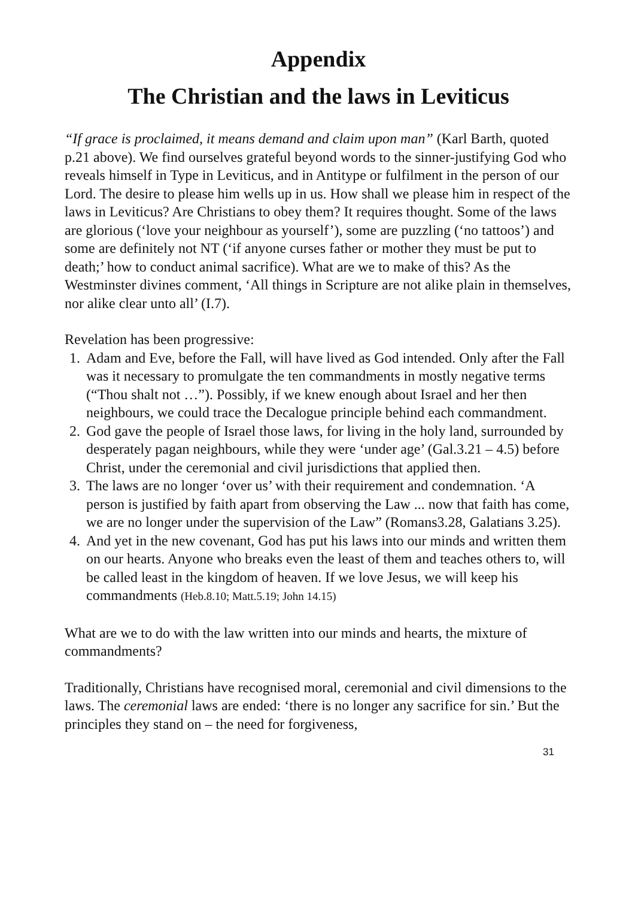Appendix
The Christian and the laws in Leviticus
“If grace is proclaimed, it means demand and claim upon man” (Karl Barth, quoted p.21 above). We find ourselves grateful beyond words to the sinner-justifying God who reveals himself in Type in Leviticus, and in Antitype or fulfilment in the person of our Lord. The desire to please him wells up in us. How shall we please him in respect of the laws in Leviticus? Are Christians to obey them? It requires thought. Some of the laws are glorious (‘love your neighbour as yourself’), some are puzzling (‘no tattoos’) and some are definitely not NT (‘if anyone curses father or mother they must be put to death;’ how to conduct animal sacrifice). What are we to make of this? As the Westminster divines comment, ‘All things in Scripture are not alike plain in themselves, nor alike clear unto all’ (I.7).
Revelation has been progressive:
1. Adam and Eve, before the Fall, will have lived as God intended. Only after the Fall was it necessary to promulgate the ten commandments in mostly negative terms (“Thou shalt not …”). Possibly, if we knew enough about Israel and her then neighbours, we could trace the Decalogue principle behind each commandment.
2. God gave the people of Israel those laws, for living in the holy land, surrounded by desperately pagan neighbours, while they were ‘under age’ (Gal.3.21 – 4.5) before Christ, under the ceremonial and civil jurisdictions that applied then.
3. The laws are no longer ‘over us’ with their requirement and condemnation. ‘A person is justified by faith apart from observing the Law ... now that faith has come, we are no longer under the supervision of the Law” (Romans3.28, Galatians 3.25).
4. And yet in the new covenant, God has put his laws into our minds and written them on our hearts. Anyone who breaks even the least of them and teaches others to, will be called least in the kingdom of heaven. If we love Jesus, we will keep his commandments (Heb.8.10; Matt.5.19; John 14.15)
What are we to do with the law written into our minds and hearts, the mixture of commandments?
Traditionally, Christians have recognised moral, ceremonial and civil dimensions to the laws. The ceremonial laws are ended: ‘there is no longer any sacrifice for sin.’ But the principles they stand on – the need for forgiveness,
31